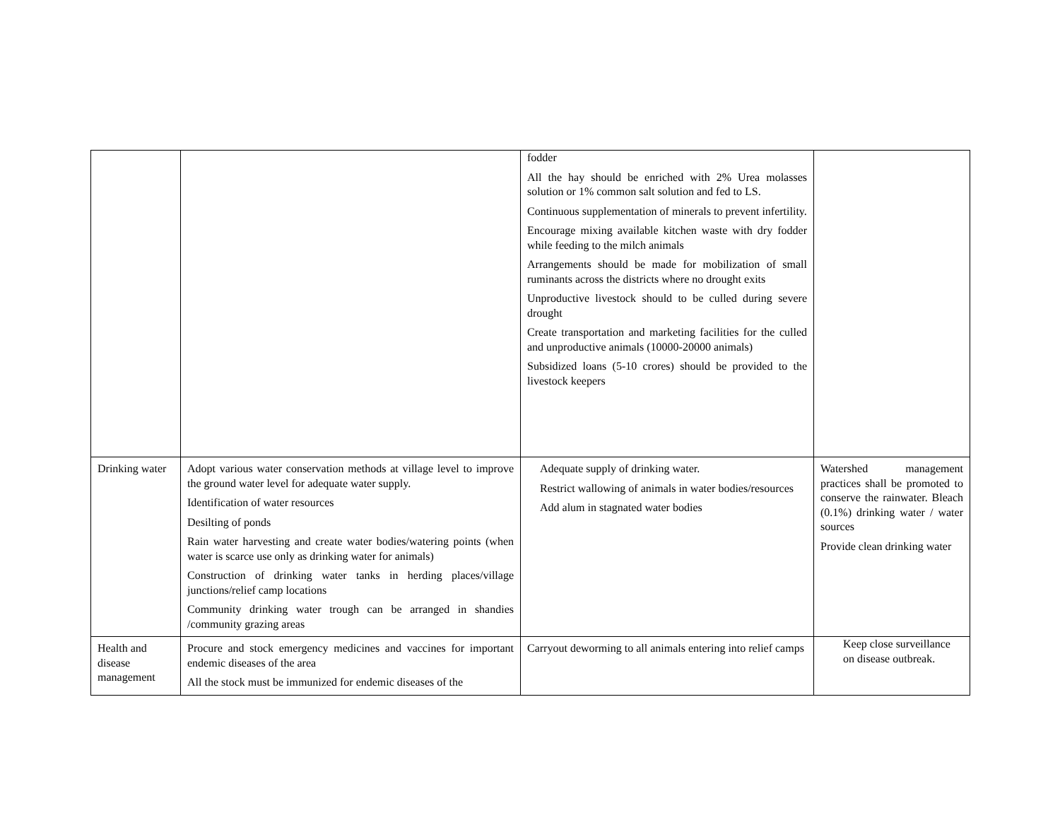| | | fodder All the hay should be enriched with 2% Urea molasses solution or 1% common salt solution and fed to LS. Continuous supplementation of minerals to prevent infertility. Encourage mixing available kitchen waste with dry fodder while feeding to the milch animals Arrangements should be made for mobilization of small ruminants across the districts where no drought exits Unproductive livestock should to be culled during severe drought Create transportation and marketing facilities for the culled and unproductive animals (10000-20000 animals) Subsidized loans (5-10 crores) should be provided to the livestock keepers | |
| Drinking water | Adopt various water conservation methods at village level to improve the ground water level for adequate water supply. Identification of water resources Desilting of ponds Rain water harvesting and create water bodies/watering points (when water is scarce use only as drinking water for animals) Construction of drinking water tanks in herding places/village junctions/relief camp locations Community drinking water trough can be arranged in shandies /community grazing areas | Adequate supply of drinking water. Restrict wallowing of animals in water bodies/resources Add alum in stagnated water bodies | Watershed management practices shall be promoted to conserve the rainwater. Bleach (0.1%) drinking water / water sources Provide clean drinking water |
| Health and disease management | Procure and stock emergency medicines and vaccines for important endemic diseases of the area All the stock must be immunized for endemic diseases of the | Carryout deworming to all animals entering into relief camps | Keep close surveillance on disease outbreak. |